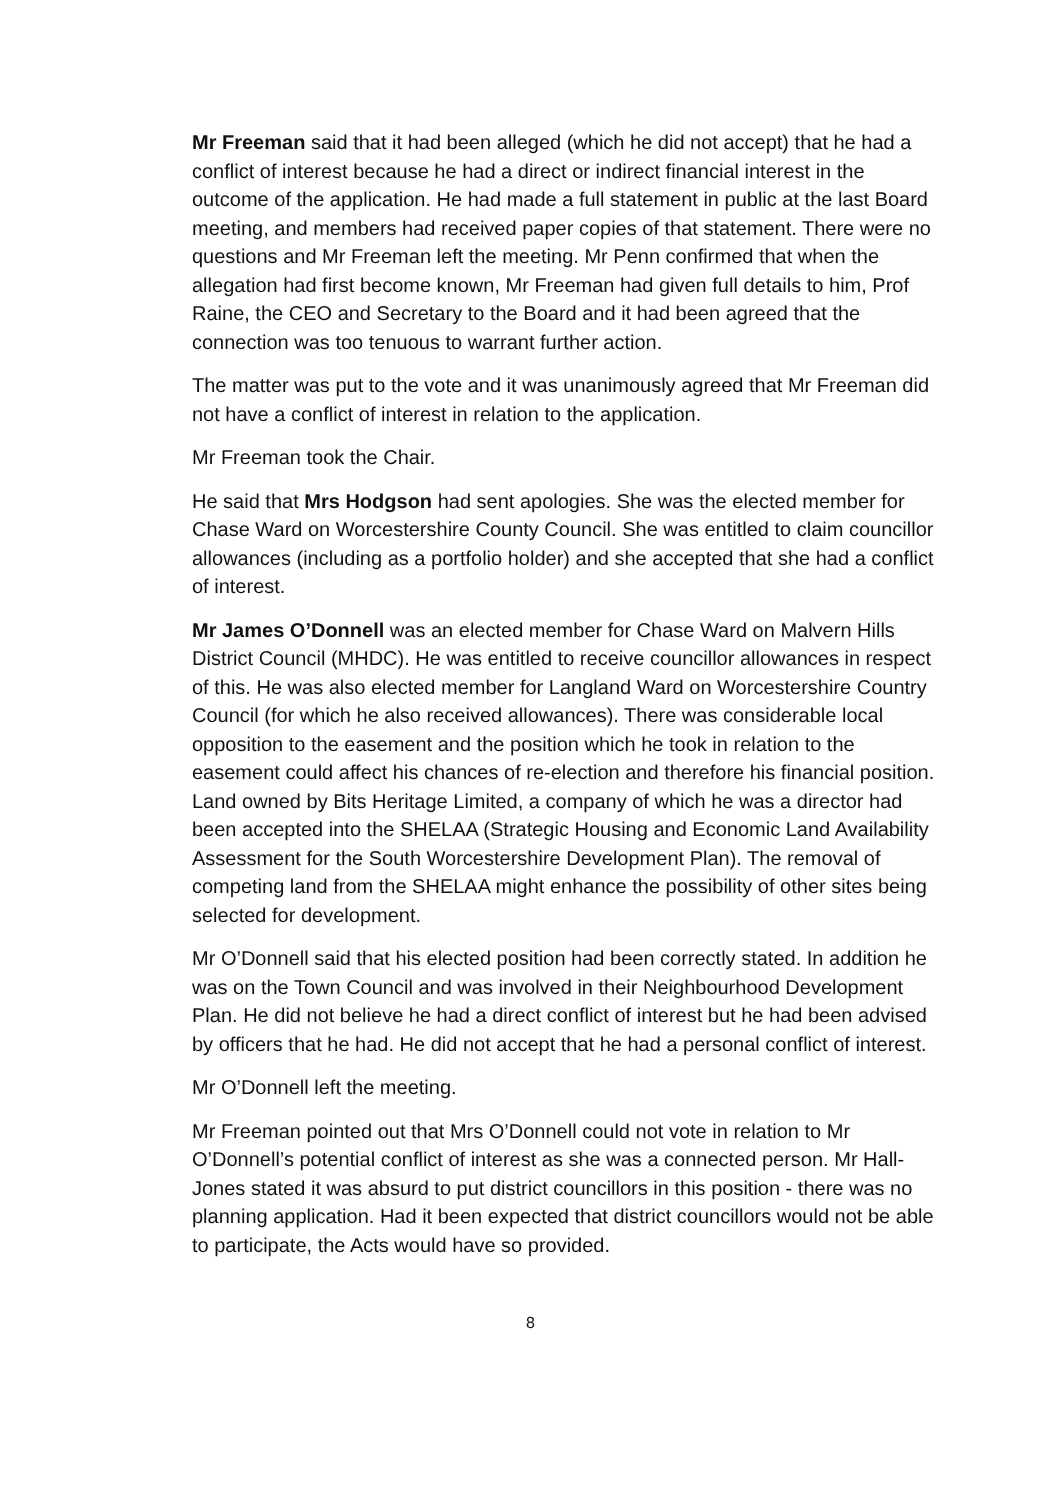Mr Freeman said that it had been alleged (which he did not accept) that he had a conflict of interest because he had a direct or indirect financial interest in the outcome of the application. He had made a full statement in public at the last Board meeting, and members had received paper copies of that statement. There were no questions and Mr Freeman left the meeting. Mr Penn confirmed that when the allegation had first become known, Mr Freeman had given full details to him, Prof Raine, the CEO and Secretary to the Board and it had been agreed that the connection was too tenuous to warrant further action.
The matter was put to the vote and it was unanimously agreed that Mr Freeman did not have a conflict of interest in relation to the application.
Mr Freeman took the Chair.
He said that Mrs Hodgson had sent apologies. She was the elected member for Chase Ward on Worcestershire County Council. She was entitled to claim councillor allowances (including as a portfolio holder) and she accepted that she had a conflict of interest.
Mr James O’Donnell was an elected member for Chase Ward on Malvern Hills District Council (MHDC). He was entitled to receive councillor allowances in respect of this. He was also elected member for Langland Ward on Worcestershire Country Council (for which he also received allowances). There was considerable local opposition to the easement and the position which he took in relation to the easement could affect his chances of re-election and therefore his financial position. Land owned by Bits Heritage Limited, a company of which he was a director had been accepted into the SHELAA (Strategic Housing and Economic Land Availability Assessment for the South Worcestershire Development Plan). The removal of competing land from the SHELAA might enhance the possibility of other sites being selected for development.
Mr O’Donnell said that his elected position had been correctly stated. In addition he was on the Town Council and was involved in their Neighbourhood Development Plan. He did not believe he had a direct conflict of interest but he had been advised by officers that he had. He did not accept that he had a personal conflict of interest.
Mr O’Donnell left the meeting.
Mr Freeman pointed out that Mrs O’Donnell could not vote in relation to Mr O’Donnell’s potential conflict of interest as she was a connected person. Mr Hall-Jones stated it was absurd to put district councillors in this position - there was no planning application. Had it been expected that district councillors would not be able to participate, the Acts would have so provided.
8